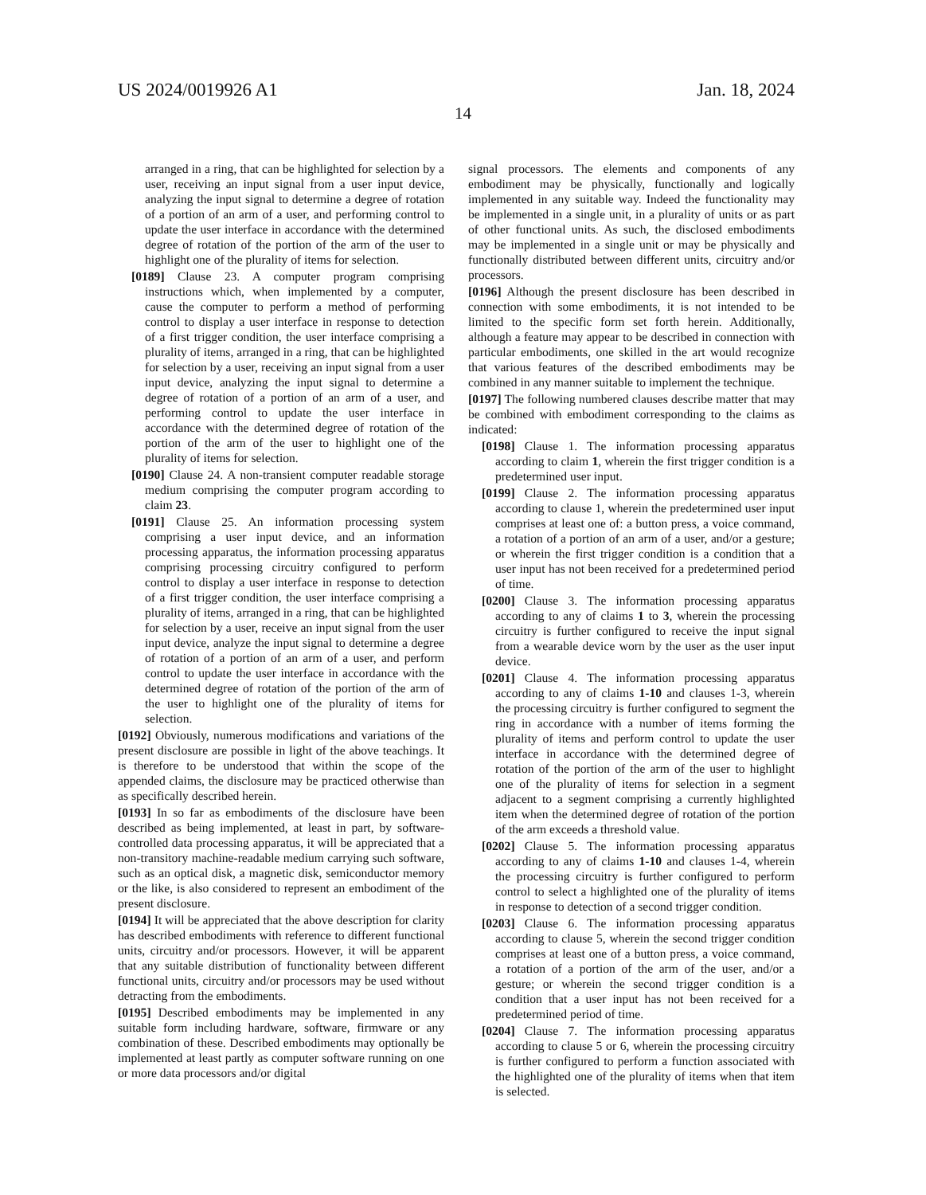US 2024/0019926 A1 Jan. 18, 2024
14
arranged in a ring, that can be highlighted for selection by a user, receiving an input signal from a user input device, analyzing the input signal to determine a degree of rotation of a portion of an arm of a user, and performing control to update the user interface in accordance with the determined degree of rotation of the portion of the arm of the user to highlight one of the plurality of items for selection.
[0189] Clause 23. A computer program comprising instructions which, when implemented by a computer, cause the computer to perform a method of performing control to display a user interface in response to detection of a first trigger condition, the user interface comprising a plurality of items, arranged in a ring, that can be highlighted for selection by a user, receiving an input signal from a user input device, analyzing the input signal to determine a degree of rotation of a portion of an arm of a user, and performing control to update the user interface in accordance with the determined degree of rotation of the portion of the arm of the user to highlight one of the plurality of items for selection.
[0190] Clause 24. A non-transient computer readable storage medium comprising the computer program according to claim 23.
[0191] Clause 25. An information processing system comprising a user input device, and an information processing apparatus, the information processing apparatus comprising processing circuitry configured to perform control to display a user interface in response to detection of a first trigger condition, the user interface comprising a plurality of items, arranged in a ring, that can be highlighted for selection by a user, receive an input signal from the user input device, analyze the input signal to determine a degree of rotation of a portion of an arm of a user, and perform control to update the user interface in accordance with the determined degree of rotation of the portion of the arm of the user to highlight one of the plurality of items for selection.
[0192] Obviously, numerous modifications and variations of the present disclosure are possible in light of the above teachings. It is therefore to be understood that within the scope of the appended claims, the disclosure may be practiced otherwise than as specifically described herein.
[0193] In so far as embodiments of the disclosure have been described as being implemented, at least in part, by software-controlled data processing apparatus, it will be appreciated that a non-transitory machine-readable medium carrying such software, such as an optical disk, a magnetic disk, semiconductor memory or the like, is also considered to represent an embodiment of the present disclosure.
[0194] It will be appreciated that the above description for clarity has described embodiments with reference to different functional units, circuitry and/or processors. However, it will be apparent that any suitable distribution of functionality between different functional units, circuitry and/or processors may be used without detracting from the embodiments.
[0195] Described embodiments may be implemented in any suitable form including hardware, software, firmware or any combination of these. Described embodiments may optionally be implemented at least partly as computer software running on one or more data processors and/or digital
signal processors. The elements and components of any embodiment may be physically, functionally and logically implemented in any suitable way. Indeed the functionality may be implemented in a single unit, in a plurality of units or as part of other functional units. As such, the disclosed embodiments may be implemented in a single unit or may be physically and functionally distributed between different units, circuitry and/or processors.
[0196] Although the present disclosure has been described in connection with some embodiments, it is not intended to be limited to the specific form set forth herein. Additionally, although a feature may appear to be described in connection with particular embodiments, one skilled in the art would recognize that various features of the described embodiments may be combined in any manner suitable to implement the technique.
[0197] The following numbered clauses describe matter that may be combined with embodiment corresponding to the claims as indicated:
[0198] Clause 1. The information processing apparatus according to claim 1, wherein the first trigger condition is a predetermined user input.
[0199] Clause 2. The information processing apparatus according to clause 1, wherein the predetermined user input comprises at least one of: a button press, a voice command, a rotation of a portion of an arm of a user, and/or a gesture; or wherein the first trigger condition is a condition that a user input has not been received for a predetermined period of time.
[0200] Clause 3. The information processing apparatus according to any of claims 1 to 3, wherein the processing circuitry is further configured to receive the input signal from a wearable device worn by the user as the user input device.
[0201] Clause 4. The information processing apparatus according to any of claims 1-10 and clauses 1-3, wherein the processing circuitry is further configured to segment the ring in accordance with a number of items forming the plurality of items and perform control to update the user interface in accordance with the determined degree of rotation of the portion of the arm of the user to highlight one of the plurality of items for selection in a segment adjacent to a segment comprising a currently highlighted item when the determined degree of rotation of the portion of the arm exceeds a threshold value.
[0202] Clause 5. The information processing apparatus according to any of claims 1-10 and clauses 1-4, wherein the processing circuitry is further configured to perform control to select a highlighted one of the plurality of items in response to detection of a second trigger condition.
[0203] Clause 6. The information processing apparatus according to clause 5, wherein the second trigger condition comprises at least one of a button press, a voice command, a rotation of a portion of the arm of the user, and/or a gesture; or wherein the second trigger condition is a condition that a user input has not been received for a predetermined period of time.
[0204] Clause 7. The information processing apparatus according to clause 5 or 6, wherein the processing circuitry is further configured to perform a function associated with the highlighted one of the plurality of items when that item is selected.